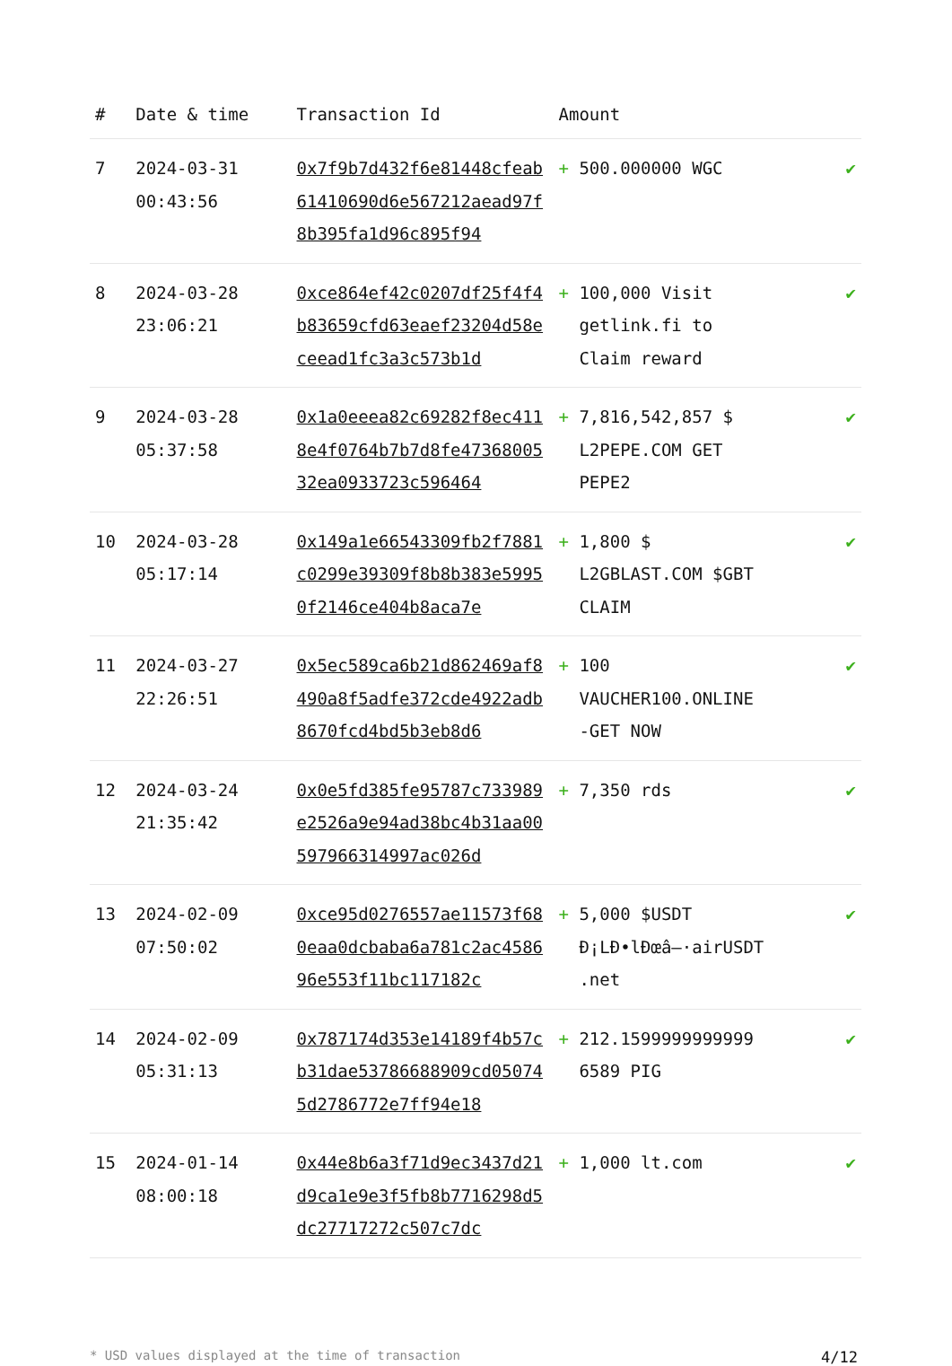| # | Date & time | Transaction Id | Amount | |
| --- | --- | --- | --- | --- |
| 7 | 2024-03-31 00:43:56 | 0x7f9b7d432f6e81448cfeab61410690d6e567212aead97f8b395fa1d96c895f94 | + 500.000000 WGC | ✔ |
| 8 | 2024-03-28 23:06:21 | 0xce864ef42c0207df25f4f4b83659cfd63eaef23204d58eceead1fc3a3c573b1d | + 100,000 Visit getlink.fi to Claim reward | ✔ |
| 9 | 2024-03-28 05:37:58 | 0x1a0eeea82c69282f8ec4118e4f0764b7b7d8fe4736800532ea0933723c596464 | + 7,816,542,857 $ L2PEPE.COM GET PEPE2 | ✔ |
| 10 | 2024-03-28 05:17:14 | 0x149a1e66543309fb2f7881c0299e39309f8b8b383e59950f2146ce404b8aca7e | + 1,800 $ L2GBLAST.COM $GBT CLAIM | ✔ |
| 11 | 2024-03-27 22:26:51 | 0x5ec589ca6b21d862469af8490a8f5adfe372cde4922adb8670fcd4bd5b3eb8d6 | + 100 VAUCHER100.ONLINE -GET NOW | ✔ |
| 12 | 2024-03-24 21:35:42 | 0x0e5fd385fe95787c733989e2526a9e94ad38bc4b31aa00597966314997ac026d | + 7,350 rds | ✔ |
| 13 | 2024-02-09 07:50:02 | 0xce95d0276557ae11573f680eaa0dcbaba6a781c2ac458696e553f11bc117182c | + 5,000 $USDT Ð¡LÐ•lÐœâ–·airUSDT .net | ✔ |
| 14 | 2024-02-09 05:31:13 | 0x787174d353e14189f4b57cb31dae53786688909cd050745d2786772e7ff94e18 | + 212.1599999999999 6589 PIG | ✔ |
| 15 | 2024-01-14 08:00:18 | 0x44e8b6a3f71d9ec3437d21d9ca1e9e3f5fb8b7716298d5dc27717272c507c7dc | + 1,000 lt.com | ✔ |
* USD values displayed at the time of transaction 4/12